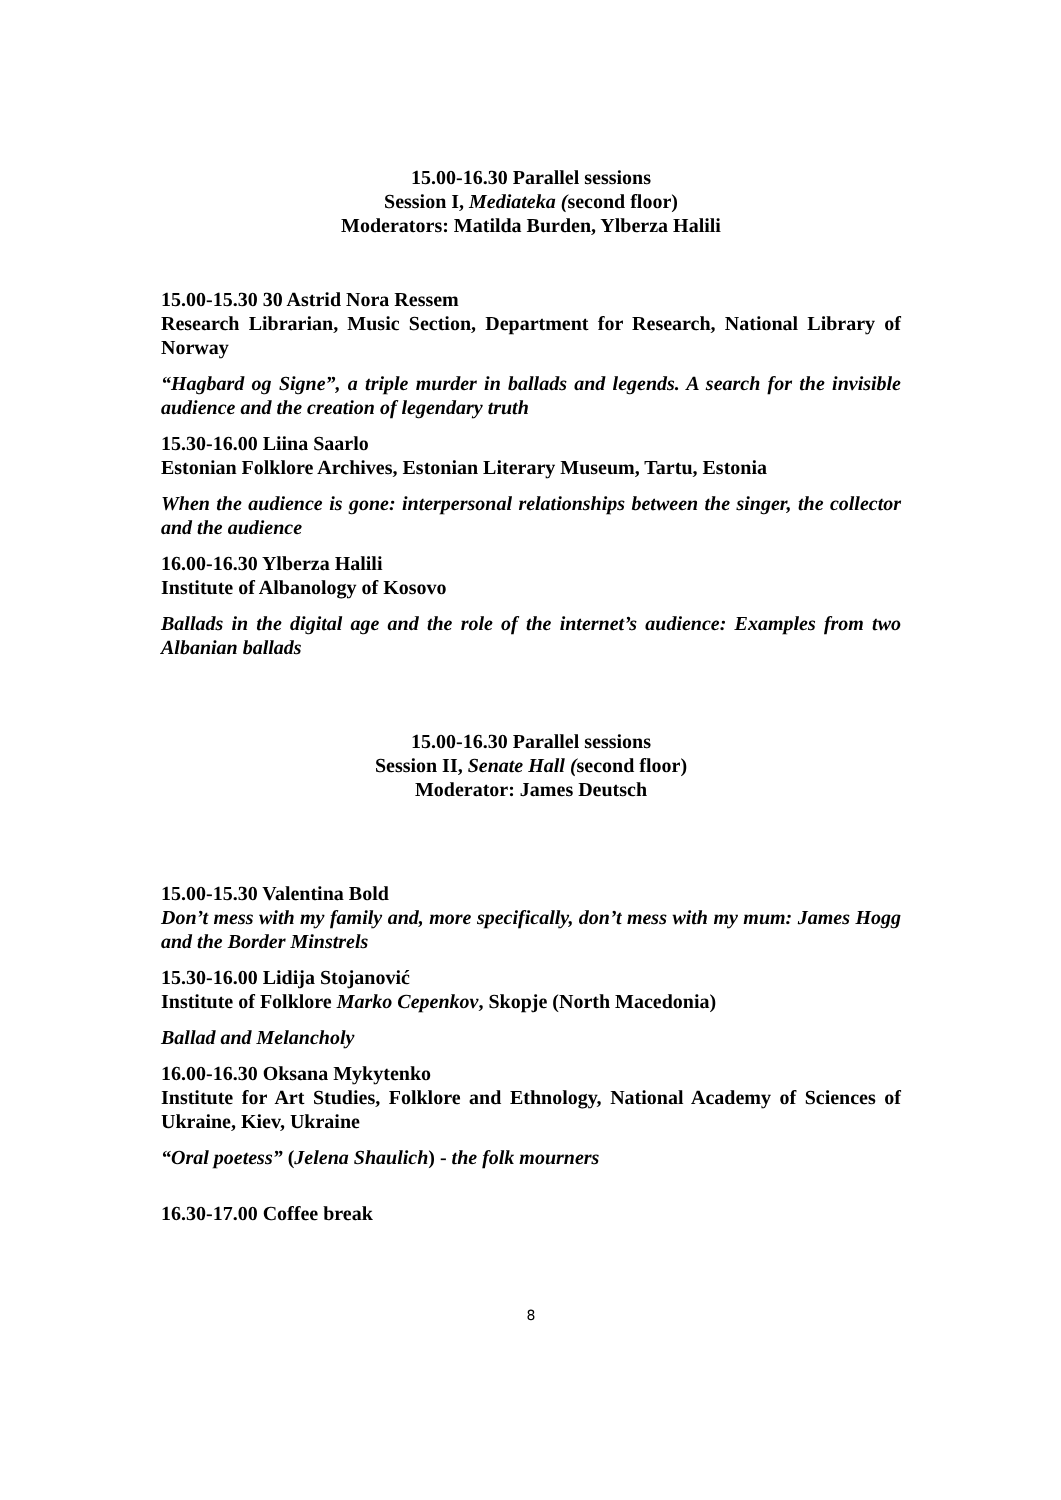15.00-16.30 Parallel sessions
Session I, Mediateka (second floor)
Moderators: Matilda Burden, Ylberza Halili
15.00-15.30 30 Astrid Nora Ressem
Research Librarian, Music Section, Department for Research, National Library of Norway
“Hagbard og Signe”, a triple murder in ballads and legends. A search for the invisible audience and the creation of legendary truth
15.30-16.00 Liina Saarlo
Estonian Folklore Archives, Estonian Literary Museum, Tartu, Estonia
When the audience is gone: interpersonal relationships between the singer, the collector and the audience
16.00-16.30 Ylberza Halili
Institute of Albanology of Kosovo
Ballads in the digital age and the role of the internet’s audience: Examples from two Albanian ballads
15.00-16.30 Parallel sessions
Session II, Senate Hall (second floor)
Moderator: James Deutsch
15.00-15.30 Valentina Bold
Don’t mess with my family and, more specifically, don’t mess with my mum: James Hogg and the Border Minstrels
15.30-16.00 Lidija Stojanović
Institute of Folklore Marko Cepenkov, Skopje (North Macedonia)
Ballad and Melancholy
16.00-16.30 Oksana Mykytenko
Institute for Art Studies, Folklore and Ethnology, National Academy of Sciences of Ukraine, Kiev, Ukraine
“Oral poetess” (Jelena Shaulich) - the folk mourners
16.30-17.00 Coffee break
8